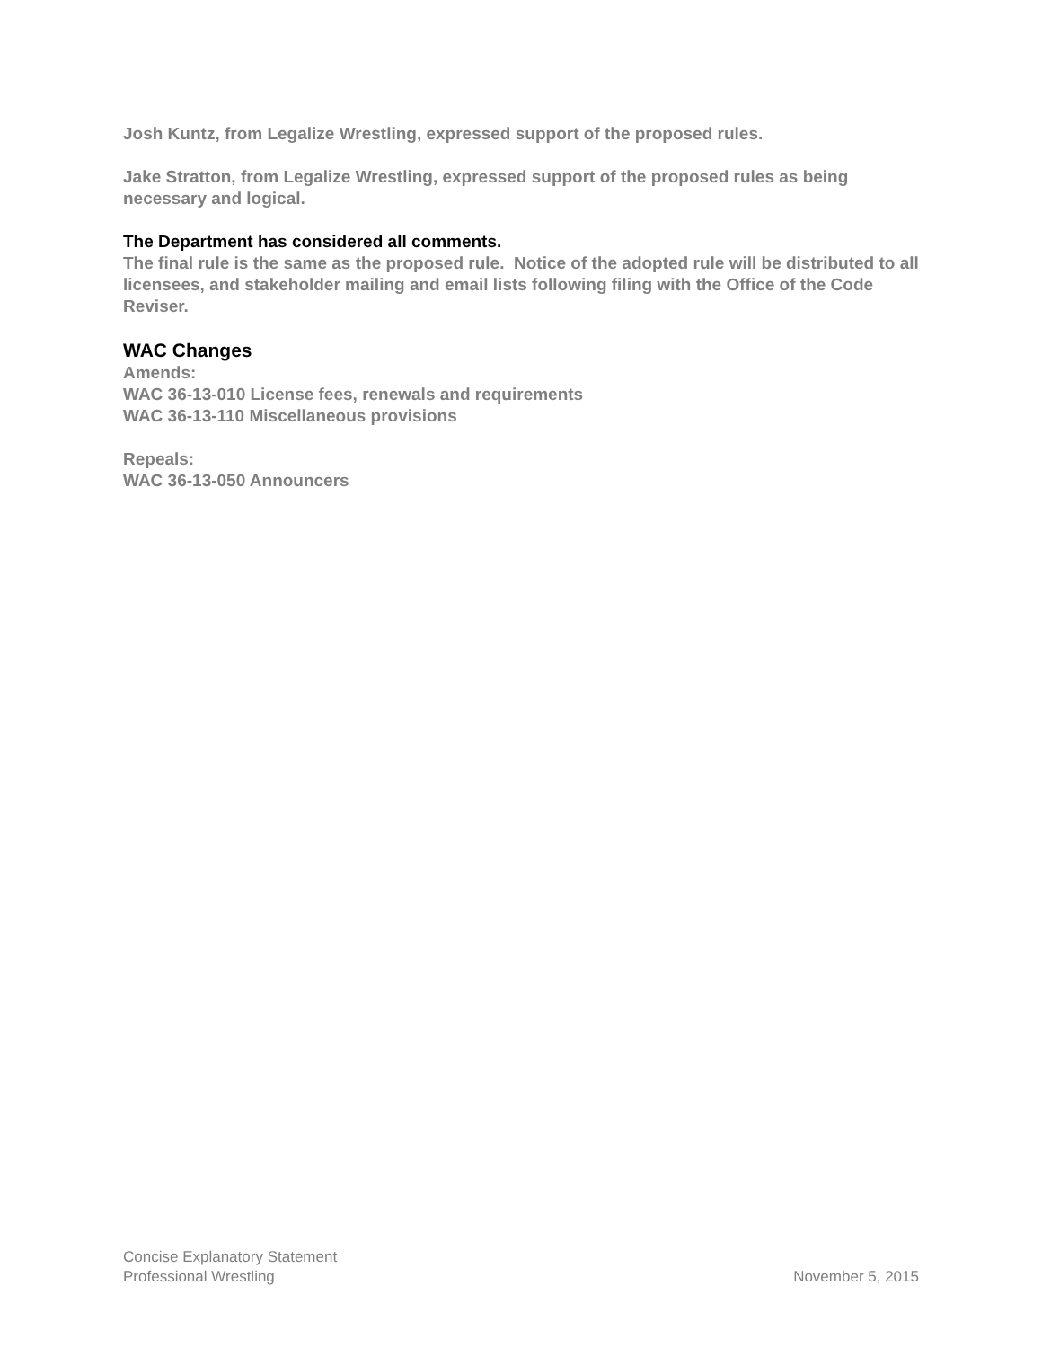Josh Kuntz, from Legalize Wrestling, expressed support of the proposed rules.
Jake Stratton, from Legalize Wrestling, expressed support of the proposed rules as being necessary and logical.
The Department has considered all comments.
The final rule is the same as the proposed rule. Notice of the adopted rule will be distributed to all licensees, and stakeholder mailing and email lists following filing with the Office of the Code Reviser.
WAC Changes
Amends:
WAC 36-13-010 License fees, renewals and requirements
WAC 36-13-110 Miscellaneous provisions
Repeals:
WAC 36-13-050 Announcers
Concise Explanatory Statement
Professional Wrestling
November 5, 2015